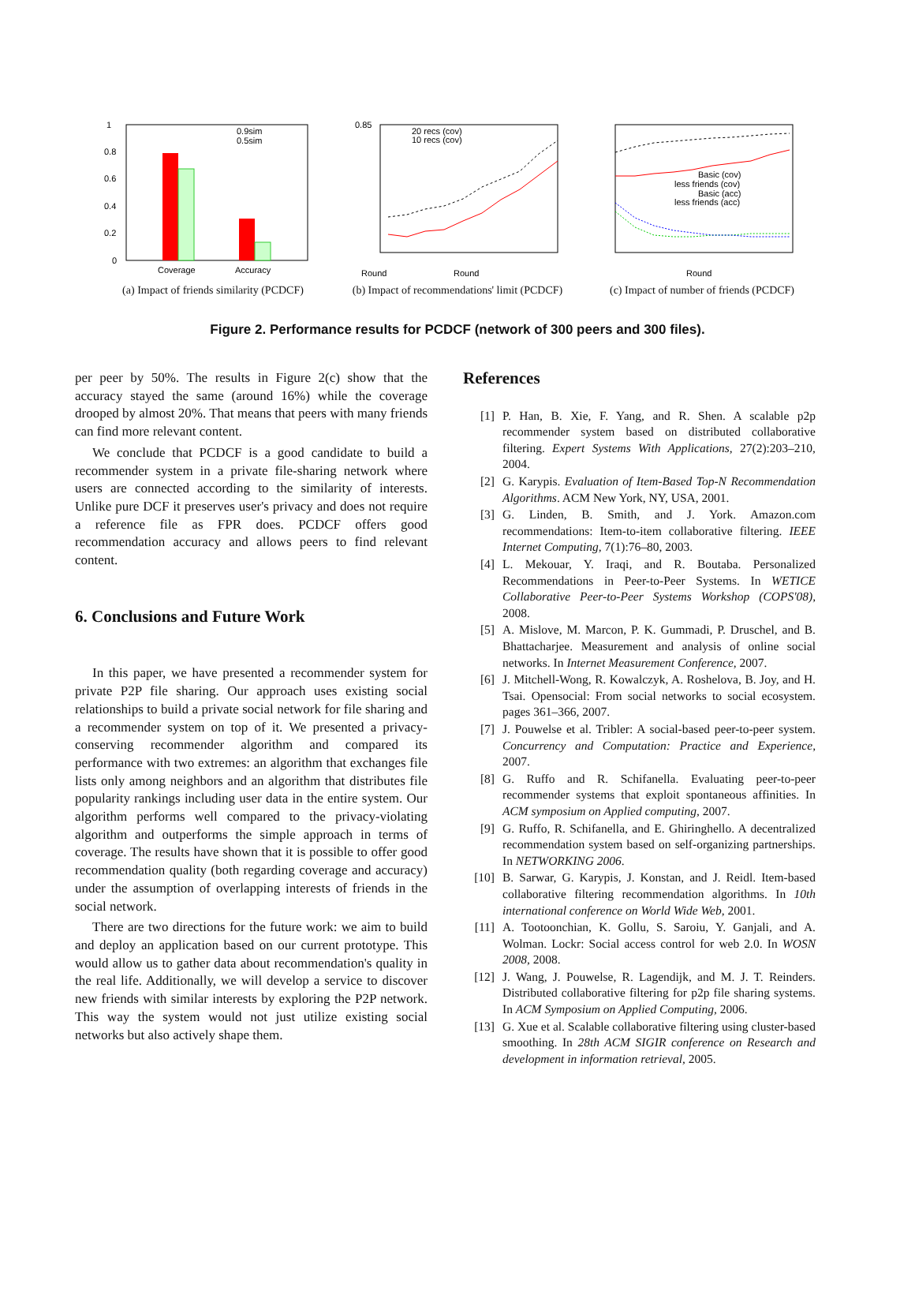1
0.8
0.6
0.4
0.2
0
0.9sim
0.5sim
Coverage
Accuracy
(a) Impact of friends similarity (PCDCF)
0.85
Round
Round
20 recs (cov)
10 recs (cov)
(b) Impact of recommendations' limit (PCDCF)
Basic (cov)
less friends (cov)
Basic (acc)
less friends (acc)
Round
(c) Impact of number of friends (PCDCF)
Figure 2. Performance results for PCDCF (network of 300 peers and 300 files).
per peer by 50%. The results in Figure 2(c) show that the accuracy stayed the same (around 16%) while the coverage drooped by almost 20%. That means that peers with many friends can find more relevant content.
We conclude that PCDCF is a good candidate to build a recommender system in a private file-sharing network where users are connected according to the similarity of interests. Unlike pure DCF it preserves user's privacy and does not require a reference file as FPR does. PCDCF offers good recommendation accuracy and allows peers to find relevant content.
6. Conclusions and Future Work
In this paper, we have presented a recommender system for private P2P file sharing. Our approach uses existing social relationships to build a private social network for file sharing and a recommender system on top of it. We presented a privacy-conserving recommender algorithm and compared its performance with two extremes: an algorithm that exchanges file lists only among neighbors and an algorithm that distributes file popularity rankings including user data in the entire system. Our algorithm performs well compared to the privacy-violating algorithm and outperforms the simple approach in terms of coverage. The results have shown that it is possible to offer good recommendation quality (both regarding coverage and accuracy) under the assumption of overlapping interests of friends in the social network.
There are two directions for the future work: we aim to build and deploy an application based on our current prototype. This would allow us to gather data about recommendation's quality in the real life. Additionally, we will develop a service to discover new friends with similar interests by exploring the P2P network. This way the system would not just utilize existing social networks but also actively shape them.
References
[1] P. Han, B. Xie, F. Yang, and R. Shen. A scalable p2p recommender system based on distributed collaborative filtering. Expert Systems With Applications, 27(2):203–210, 2004.
[2] G. Karypis. Evaluation of Item-Based Top-N Recommendation Algorithms. ACM New York, NY, USA, 2001.
[3] G. Linden, B. Smith, and J. York. Amazon.com recommendations: Item-to-item collaborative filtering. IEEE Internet Computing, 7(1):76–80, 2003.
[4] L. Mekouar, Y. Iraqi, and R. Boutaba. Personalized Recommendations in Peer-to-Peer Systems. In WETICE Collaborative Peer-to-Peer Systems Workshop (COPS'08), 2008.
[5] A. Mislove, M. Marcon, P. K. Gummadi, P. Druschel, and B. Bhattacharjee. Measurement and analysis of online social networks. In Internet Measurement Conference, 2007.
[6] J. Mitchell-Wong, R. Kowalczyk, A. Roshelova, B. Joy, and H. Tsai. Opensocial: From social networks to social ecosystem. pages 361–366, 2007.
[7] J. Pouwelse et al. Tribler: A social-based peer-to-peer system. Concurrency and Computation: Practice and Experience, 2007.
[8] G. Ruffo and R. Schifanella. Evaluating peer-to-peer recommender systems that exploit spontaneous affinities. In ACM symposium on Applied computing, 2007.
[9] G. Ruffo, R. Schifanella, and E. Ghiringhello. A decentralized recommendation system based on self-organizing partnerships. In NETWORKING 2006.
[10] B. Sarwar, G. Karypis, J. Konstan, and J. Reidl. Item-based collaborative filtering recommendation algorithms. In 10th international conference on World Wide Web, 2001.
[11] A. Tootoonchian, K. Gollu, S. Saroiu, Y. Ganjali, and A. Wolman. Lockr: Social access control for web 2.0. In WOSN 2008, 2008.
[12] J. Wang, J. Pouwelse, R. Lagendijk, and M. J. T. Reinders. Distributed collaborative filtering for p2p file sharing systems. In ACM Symposium on Applied Computing, 2006.
[13] G. Xue et al. Scalable collaborative filtering using cluster-based smoothing. In 28th ACM SIGIR conference on Research and development in information retrieval, 2005.